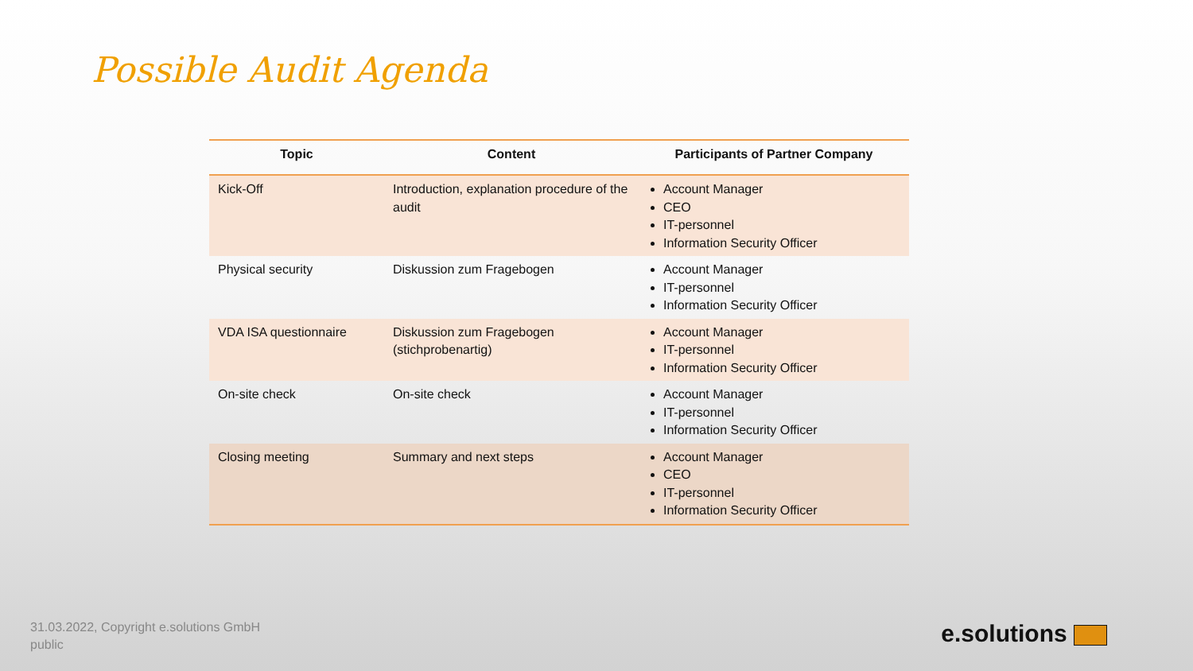Possible Audit Agenda
| Topic | Content | Participants of Partner Company |
| --- | --- | --- |
| Kick-Off | Introduction, explanation procedure of the audit | Account Manager CEO IT-personnel Information Security Officer |
| Physical security | Diskussion zum Fragebogen | Account Manager IT-personnel Information Security Officer |
| VDA ISA questionnaire | Diskussion zum Fragebogen (stichprobenartig) | Account Manager IT-personnel Information Security Officer |
| On-site check | On-site check | Account Manager IT-personnel Information Security Officer |
| Closing meeting | Summary and next steps | Account Manager CEO IT-personnel Information Security Officer |
31.03.2022, Copyright e.solutions GmbH
public
e.solutions